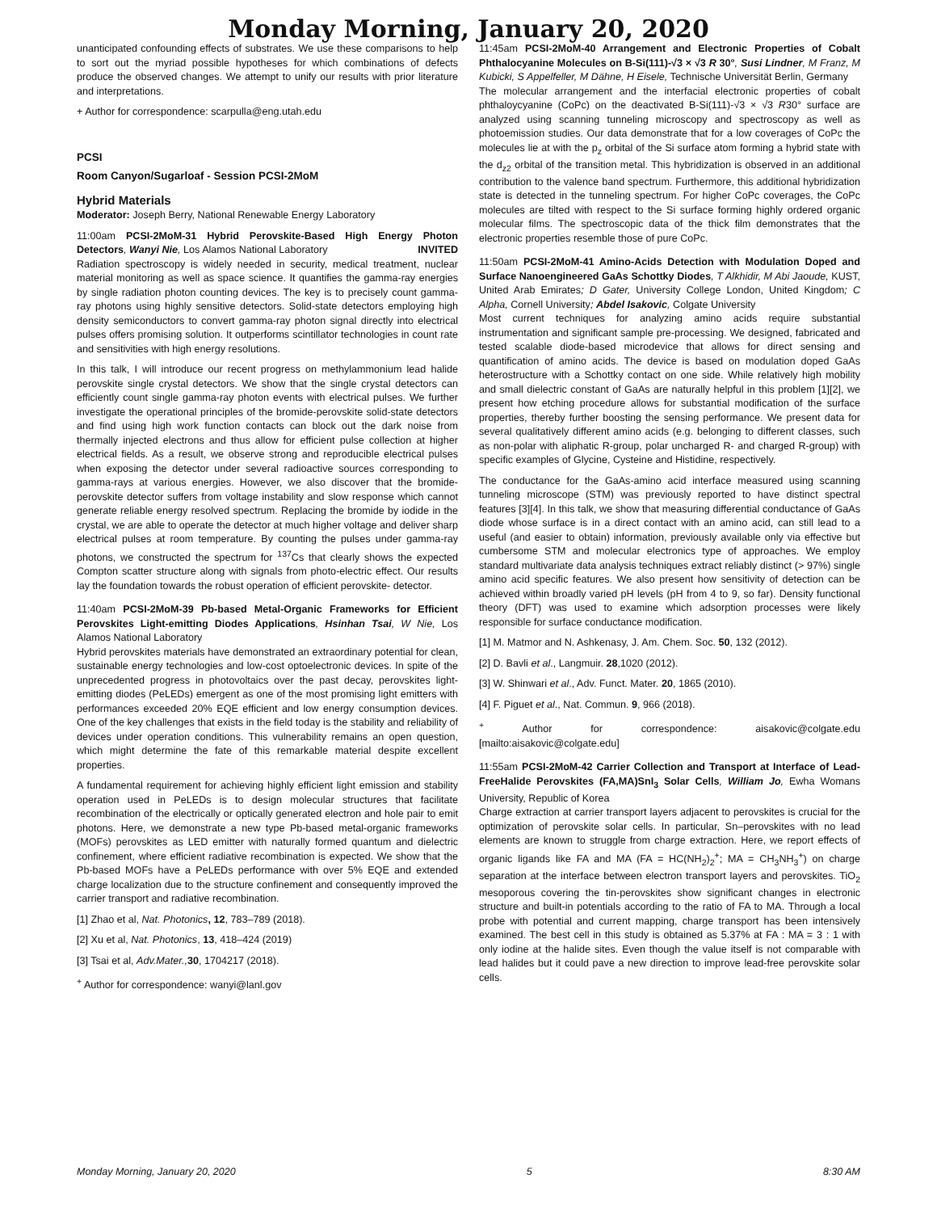Monday Morning, January 20, 2020
unanticipated confounding effects of substrates. We use these comparisons to help to sort out the myriad possible hypotheses for which combinations of defects produce the observed changes. We attempt to unify our results with prior literature and interpretations.
+ Author for correspondence: scarpulla@eng.utah.edu
PCSI
Room Canyon/Sugarloaf - Session PCSI-2MoM
Hybrid Materials
Moderator: Joseph Berry, National Renewable Energy Laboratory
11:00am PCSI-2MoM-31 Hybrid Perovskite-Based High Energy Photon Detectors, Wanyi Nie, Los Alamos National Laboratory INVITED
Radiation spectroscopy is widely needed in security, medical treatment, nuclear material monitoring as well as space science. It quantifies the gamma-ray energies by single radiation photon counting devices. The key is to precisely count gamma-ray photons using highly sensitive detectors. Solid-state detectors employing high density semiconductors to convert gamma-ray photon signal directly into electrical pulses offers promising solution. It outperforms scintillator technologies in count rate and sensitivities with high energy resolutions.
In this talk, I will introduce our recent progress on methylammonium lead halide perovskite single crystal detectors. We show that the single crystal detectors can efficiently count single gamma-ray photon events with electrical pulses. We further investigate the operational principles of the bromide-perovskite solid-state detectors and find using high work function contacts can block out the dark noise from thermally injected electrons and thus allow for efficient pulse collection at higher electrical fields. As a result, we observe strong and reproducible electrical pulses when exposing the detector under several radioactive sources corresponding to gamma-rays at various energies. However, we also discover that the bromide-perovskite detector suffers from voltage instability and slow response which cannot generate reliable energy resolved spectrum. Replacing the bromide by iodide in the crystal, we are able to operate the detector at much higher voltage and deliver sharp electrical pulses at room temperature. By counting the pulses under gamma-ray photons, we constructed the spectrum for <sup>137</sup>Cs that clearly shows the expected Compton scatter structure along with signals from photo-electric effect. Our results lay the foundation towards the robust operation of efficient perovskite- detector.
11:40am PCSI-2MoM-39 Pb-based Metal-Organic Frameworks for Efficient Perovskites Light-emitting Diodes Applications, Hsinhan Tsai, W Nie, Los Alamos National Laboratory
Hybrid perovskites materials have demonstrated an extraordinary potential for clean, sustainable energy technologies and low-cost optoelectronic devices. In spite of the unprecedented progress in photovoltaics over the past decay, perovskites light-emitting diodes (PeLEDs) emergent as one of the most promising light emitters with performances exceeded 20% EQE efficient and low energy consumption devices. One of the key challenges that exists in the field today is the stability and reliability of devices under operation conditions. This vulnerability remains an open question, which might determine the fate of this remarkable material despite excellent properties.
A fundamental requirement for achieving highly efficient light emission and stability operation used in PeLEDs is to design molecular structures that facilitate recombination of the electrically or optically generated electron and hole pair to emit photons. Here, we demonstrate a new type Pb-based metal-organic frameworks (MOFs) perovskites as LED emitter with naturally formed quantum and dielectric confinement, where efficient radiative recombination is expected. We show that the Pb-based MOFs have a PeLEDs performance with over 5% EQE and extended charge localization due to the structure confinement and consequently improved the carrier transport and radiative recombination.
[1] Zhao et al, Nat. Photonics, 12, 783–789 (2018).
[2] Xu et al, Nat. Photonics, 13, 418–424 (2019)
[3] Tsai et al, Adv.Mater., 30, 1704217 (2018).
<sup>+</sup> Author for correspondence: wanyi@lanl.gov
11:45am PCSI-2MoM-40 Arrangement and Electronic Properties of Cobalt Phthalocyanine Molecules on B-Si(111)-√3 × √3 R 30°, Susi Lindner, M Franz, M Kubicki, S Appelfeller, M Dähne, H Eisele, Technische Universität Berlin, Germany
The molecular arrangement and the interfacial electronic properties of cobalt phthaloycyanine (CoPc) on the deactivated B-Si(111)-√3 × √3 R30° surface are analyzed using scanning tunneling microscopy and spectroscopy as well as photoemission studies. Our data demonstrate that for a low coverages of CoPc the molecules lie at with the p<sub>z</sub> orbital of the Si surface atom forming a hybrid state with the d<sub>z2</sub> orbital of the transition metal. This hybridization is observed in an additional contribution to the valence band spectrum. Furthermore, this additional hybridization state is detected in the tunneling spectrum. For higher CoPc coverages, the CoPc molecules are tilted with respect to the Si surface forming highly ordered organic molecular films. The spectroscopic data of the thick film demonstrates that the electronic properties resemble those of pure CoPc.
11:50am PCSI-2MoM-41 Amino-Acids Detection with Modulation Doped and Surface Nanoengineered GaAs Schottky Diodes, T Alkhidir, M Abi Jaoude, KUST, United Arab Emirates; D Gater, University College London, United Kingdom; C Alpha, Cornell University; Abdel Isakovic, Colgate University
Most current techniques for analyzing amino acids require substantial instrumentation and significant sample pre-processing. We designed, fabricated and tested scalable diode-based microdevice that allows for direct sensing and quantification of amino acids. The device is based on modulation doped GaAs heterostructure with a Schottky contact on one side. While relatively high mobility and small dielectric constant of GaAs are naturally helpful in this problem [1][2], we present how etching procedure allows for substantial modification of the surface properties, thereby further boosting the sensing performance. We present data for several qualitatively different amino acids (e.g. belonging to different classes, such as non-polar with aliphatic R-group, polar uncharged R- and charged R-group) with specific examples of Glycine, Cysteine and Histidine, respectively.
The conductance for the GaAs-amino acid interface measured using scanning tunneling microscope (STM) was previously reported to have distinct spectral features [3][4]. In this talk, we show that measuring differential conductance of GaAs diode whose surface is in a direct contact with an amino acid, can still lead to a useful (and easier to obtain) information, previously available only via effective but cumbersome STM and molecular electronics type of approaches. We employ standard multivariate data analysis techniques extract reliably distinct (> 97%) single amino acid specific features. We also present how sensitivity of detection can be achieved within broadly varied pH levels (pH from 4 to 9, so far). Density functional theory (DFT) was used to examine which adsorption processes were likely responsible for surface conductance modification.
[1] M. Matmor and N. Ashkenasy, J. Am. Chem. Soc. 50, 132 (2012).
[2] D. Bavli et al., Langmuir. 28,1020 (2012).
[3] W. Shinwari et al., Adv. Funct. Mater. 20, 1865 (2010).
[4] F. Piguet et al., Nat. Commun. 9, 966 (2018).
<sup>+</sup> Author for correspondence: aisakovic@colgate.edu [mailto:aisakovic@colgate.edu]
11:55am PCSI-2MoM-42 Carrier Collection and Transport at Interface of Lead-FreeHalide Perovskites (FA,MA)SnI<sub>3</sub> Solar Cells, William Jo, Ewha Womans University, Republic of Korea
Charge extraction at carrier transport layers adjacent to perovskites is crucial for the optimization of perovskite solar cells. In particular, Sn–perovskites with no lead elements are known to struggle from charge extraction. Here, we report effects of organic ligands like FA and MA (FA = HC(NH<sub>2</sub>)<sub>2</sub><sup>+</sup>; MA = CH<sub>3</sub>NH<sub>3</sub><sup>+</sup>) on charge separation at the interface between electron transport layers and perovskites. TiO<sub>2</sub> mesoporous covering the tin-perovskites show significant changes in electronic structure and built-in potentials according to the ratio of FA to MA. Through a local probe with potential and current mapping, charge transport has been intensively examined. The best cell in this study is obtained as 5.37% at FA : MA = 3 : 1 with only iodine at the halide sites. Even though the value itself is not comparable with lead halides but it could pave a new direction to improve lead-free perovskite solar cells.
Monday Morning, January 20, 2020 5 8:30 AM